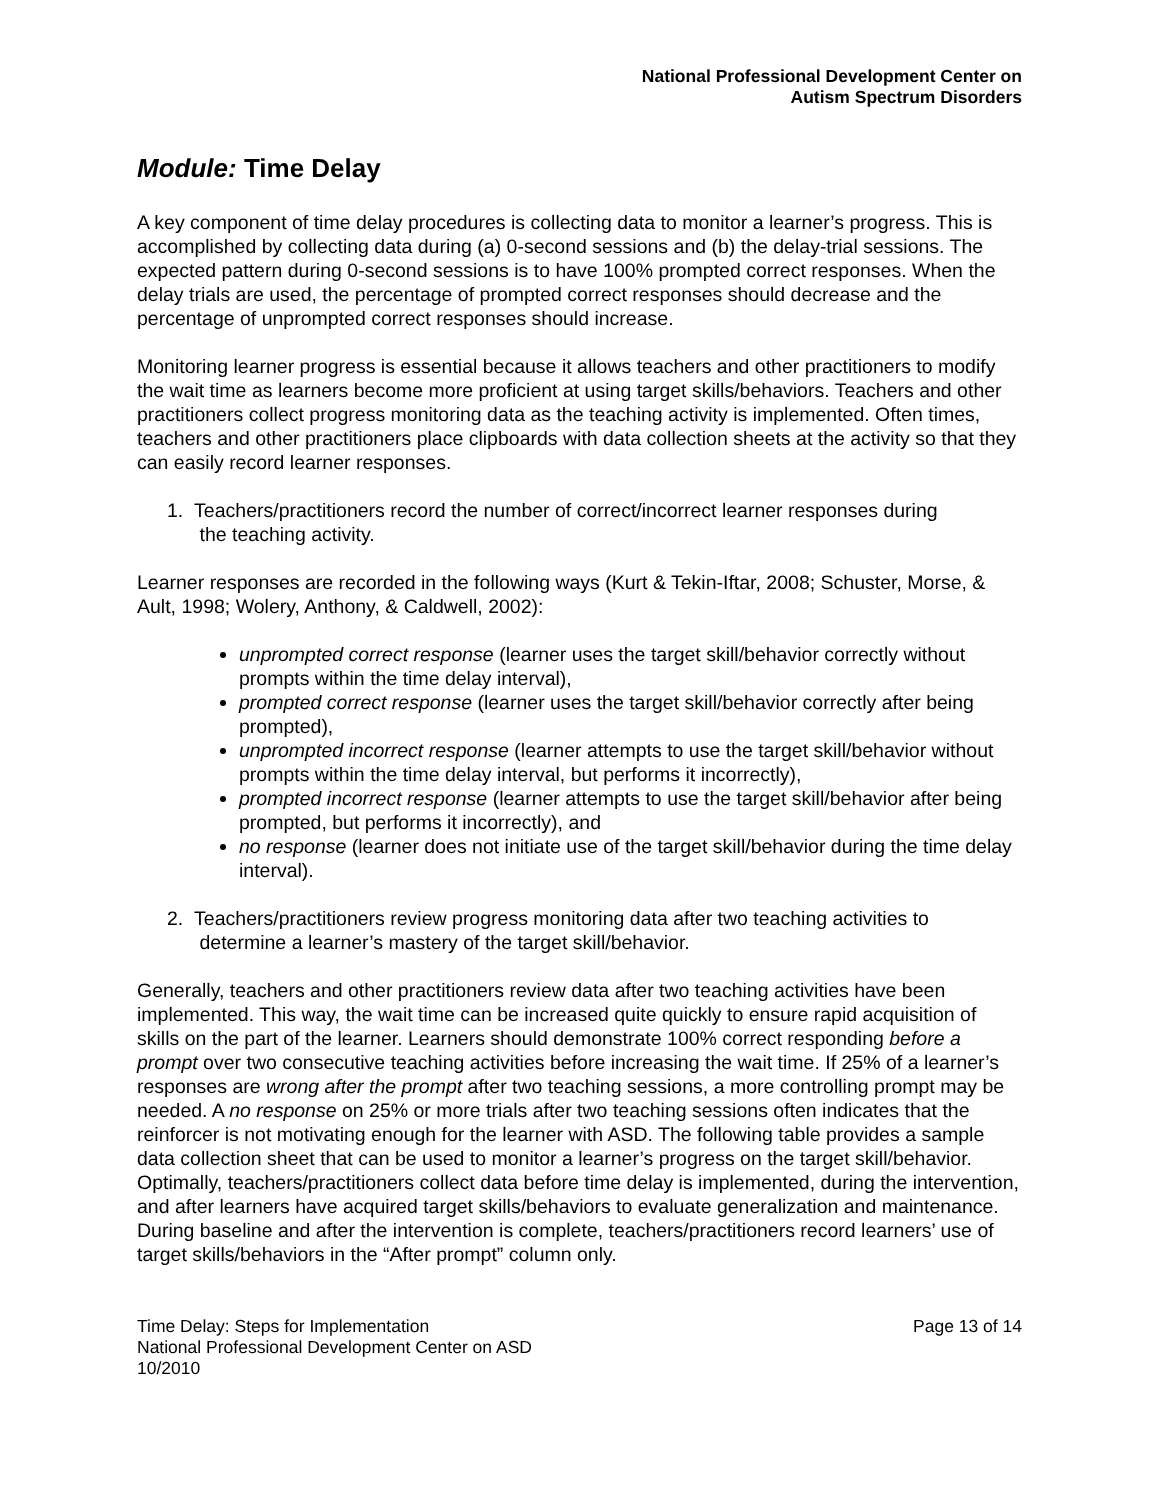National Professional Development Center on
Autism Spectrum Disorders
Module: Time Delay
A key component of time delay procedures is collecting data to monitor a learner’s progress. This is accomplished by collecting data during (a) 0-second sessions and (b) the delay-trial sessions. The expected pattern during 0-second sessions is to have 100% prompted correct responses. When the delay trials are used, the percentage of prompted correct responses should decrease and the percentage of unprompted correct responses should increase.
Monitoring learner progress is essential because it allows teachers and other practitioners to modify the wait time as learners become more proficient at using target skills/behaviors. Teachers and other practitioners collect progress monitoring data as the teaching activity is implemented. Often times, teachers and other practitioners place clipboards with data collection sheets at the activity so that they can easily record learner responses.
1. Teachers/practitioners record the number of correct/incorrect learner responses during
the teaching activity.
Learner responses are recorded in the following ways (Kurt & Tekin-Iftar, 2008; Schuster, Morse, & Ault, 1998; Wolery, Anthony, & Caldwell, 2002):
unprompted correct response (learner uses the target skill/behavior correctly without prompts within the time delay interval),
prompted correct response (learner uses the target skill/behavior correctly after being prompted),
unprompted incorrect response (learner attempts to use the target skill/behavior without prompts within the time delay interval, but performs it incorrectly),
prompted incorrect response (learner attempts to use the target skill/behavior after being prompted, but performs it incorrectly), and
no response (learner does not initiate use of the target skill/behavior during the time delay interval).
2. Teachers/practitioners review progress monitoring data after two teaching activities to
determine a learner’s mastery of the target skill/behavior.
Generally, teachers and other practitioners review data after two teaching activities have been implemented. This way, the wait time can be increased quite quickly to ensure rapid acquisition of skills on the part of the learner. Learners should demonstrate 100% correct responding before a prompt over two consecutive teaching activities before increasing the wait time. If 25% of a learner’s responses are wrong after the prompt after two teaching sessions, a more controlling prompt may be needed. A no response on 25% or more trials after two teaching sessions often indicates that the reinforcer is not motivating enough for the learner with ASD. The following table provides a sample data collection sheet that can be used to monitor a learner’s progress on the target skill/behavior. Optimally, teachers/practitioners collect data before time delay is implemented, during the intervention, and after learners have acquired target skills/behaviors to evaluate generalization and maintenance. During baseline and after the intervention is complete, teachers/practitioners record learners’ use of target skills/behaviors in the “After prompt” column only.
Time Delay: Steps for Implementation
National Professional Development Center on ASD
10/2010
Page 13 of 14